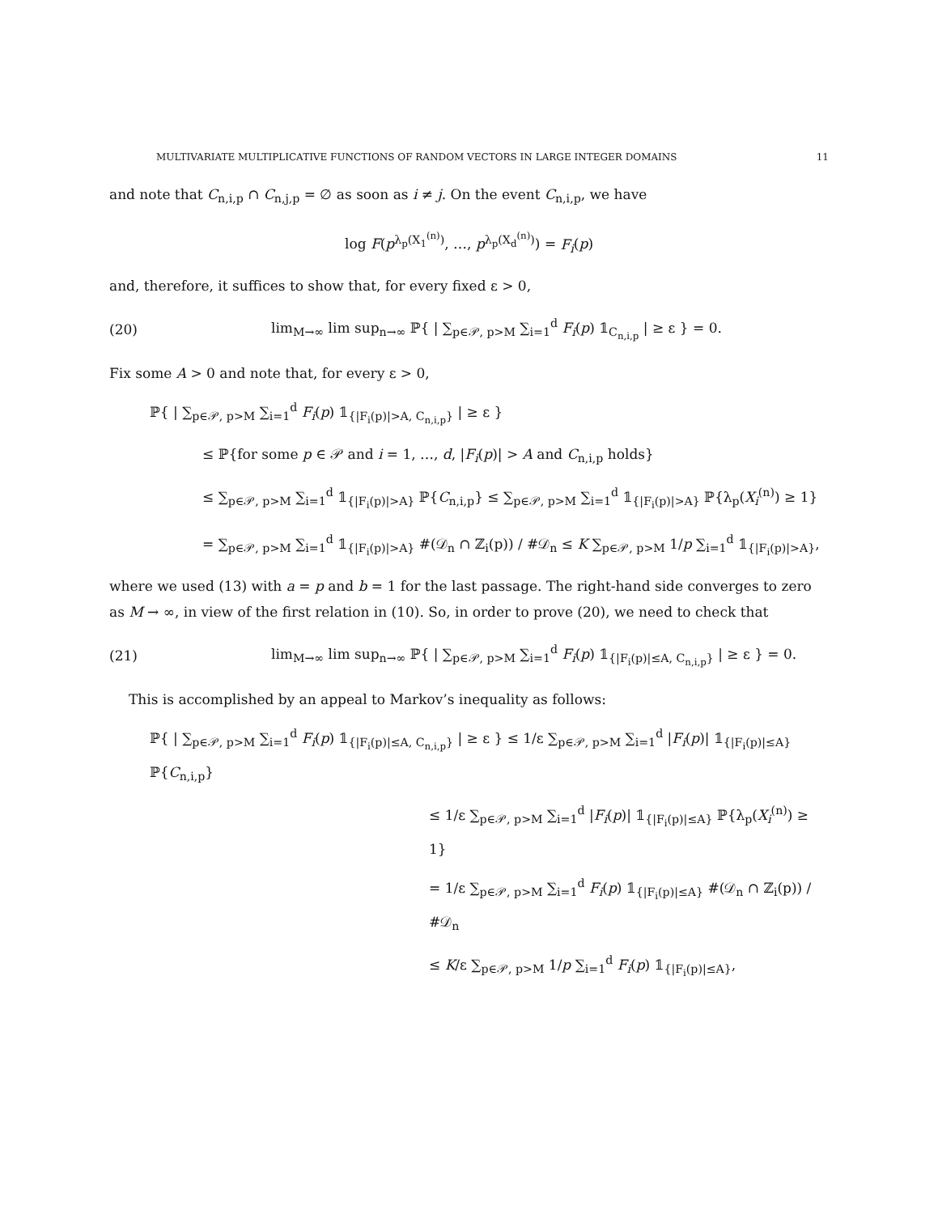MULTIVARIATE MULTIPLICATIVE FUNCTIONS OF RANDOM VECTORS IN LARGE INTEGER DOMAINS 11
and note that C<sub>n,i,p</sub> ∩ C<sub>n,j,p</sub> = ∅ as soon as i ≠ j. On the event C<sub>n,i,p</sub>, we have
log F(p<sup>λ<sub>p</sub>(X<sub>1</sub><sup>(n)</sup>)</sup>, …, p<sup>λ<sub>p</sub>(X<sub>d</sub><sup>(n)</sup>)</sup>) = F<sub>i</sub>(p)
and, therefore, it suffices to show that, for every fixed ε > 0,
(20)
lim<sub>M→∞</sub> lim sup<sub>n→∞</sub> ℙ{ | ∑<sub>p∈𝒫, p>M</sub> ∑<sub>i=1</sub><sup>d</sup> F<sub>i</sub>(p) 𝟙<sub>C<sub>n,i,p</sub></sub> | ≥ ε } = 0.
Fix some A > 0 and note that, for every ε > 0,
ℙ{ | ∑<sub>p∈𝒫, p>M</sub> ∑<sub>i=1</sub><sup>d</sup> F<sub>i</sub>(p) 𝟙<sub>{|F<sub>i</sub>(p)|>A, C<sub>n,i,p</sub>}</sub> | ≥ ε }
≤ ℙ{for some p ∈ 𝒫 and i = 1, …, d, |F<sub>i</sub>(p)| > A and C<sub>n,i,p</sub> holds}
≤ ∑<sub>p∈𝒫, p>M</sub> ∑<sub>i=1</sub><sup>d</sup> 𝟙<sub>{|F<sub>i</sub>(p)|>A}</sub> ℙ{C<sub>n,i,p</sub>} ≤ ∑<sub>p∈𝒫, p>M</sub> ∑<sub>i=1</sub><sup>d</sup> 𝟙<sub>{|F<sub>i</sub>(p)|>A}</sub> ℙ{λ<sub>p</sub>(X<sub>i</sub><sup>(n)</sup>) ≥ 1}
= ∑<sub>p∈𝒫, p>M</sub> ∑<sub>i=1</sub><sup>d</sup> 𝟙<sub>{|F<sub>i</sub>(p)|>A}</sub> #(𝒟<sub>n</sub> ∩ ℤ<sub>i</sub>(p)) / #𝒟<sub>n</sub> ≤ K ∑<sub>p∈𝒫, p>M</sub> 1/p ∑<sub>i=1</sub><sup>d</sup> 𝟙<sub>{|F<sub>i</sub>(p)|>A}</sub>,
where we used (13) with a = p and b = 1 for the last passage. The right-hand side converges to zero as M → ∞, in view of the first relation in (10). So, in order to prove (20), we need to check that
(21)
lim<sub>M→∞</sub> lim sup<sub>n→∞</sub> ℙ{ | ∑<sub>p∈𝒫, p>M</sub> ∑<sub>i=1</sub><sup>d</sup> F<sub>i</sub>(p) 𝟙<sub>{|F<sub>i</sub>(p)|≤A, C<sub>n,i,p</sub>}</sub> | ≥ ε } = 0.
This is accomplished by an appeal to Markov’s inequality as follows:
ℙ{ | ∑<sub>p∈𝒫, p>M</sub> ∑<sub>i=1</sub><sup>d</sup> F<sub>i</sub>(p) 𝟙<sub>{|F<sub>i</sub>(p)|≤A, C<sub>n,i,p</sub>}</sub> | ≥ ε } ≤ 1/ε ∑<sub>p∈𝒫, p>M</sub> ∑<sub>i=1</sub><sup>d</sup> |F<sub>i</sub>(p)| 𝟙<sub>{|F<sub>i</sub>(p)|≤A}</sub> ℙ{C<sub>n,i,p</sub>}
≤ 1/ε ∑<sub>p∈𝒫, p>M</sub> ∑<sub>i=1</sub><sup>d</sup> |F<sub>i</sub>(p)| 𝟙<sub>{|F<sub>i</sub>(p)|≤A}</sub> ℙ{λ<sub>p</sub>(X<sub>i</sub><sup>(n)</sup>) ≥ 1}
= 1/ε ∑<sub>p∈𝒫, p>M</sub> ∑<sub>i=1</sub><sup>d</sup> F<sub>i</sub>(p) 𝟙<sub>{|F<sub>i</sub>(p)|≤A}</sub> #(𝒟<sub>n</sub> ∩ ℤ<sub>i</sub>(p)) / #𝒟<sub>n</sub>
≤ K/ε ∑<sub>p∈𝒫, p>M</sub> 1/p ∑<sub>i=1</sub><sup>d</sup> F<sub>i</sub>(p) 𝟙<sub>{|F<sub>i</sub>(p)|≤A}</sub>,